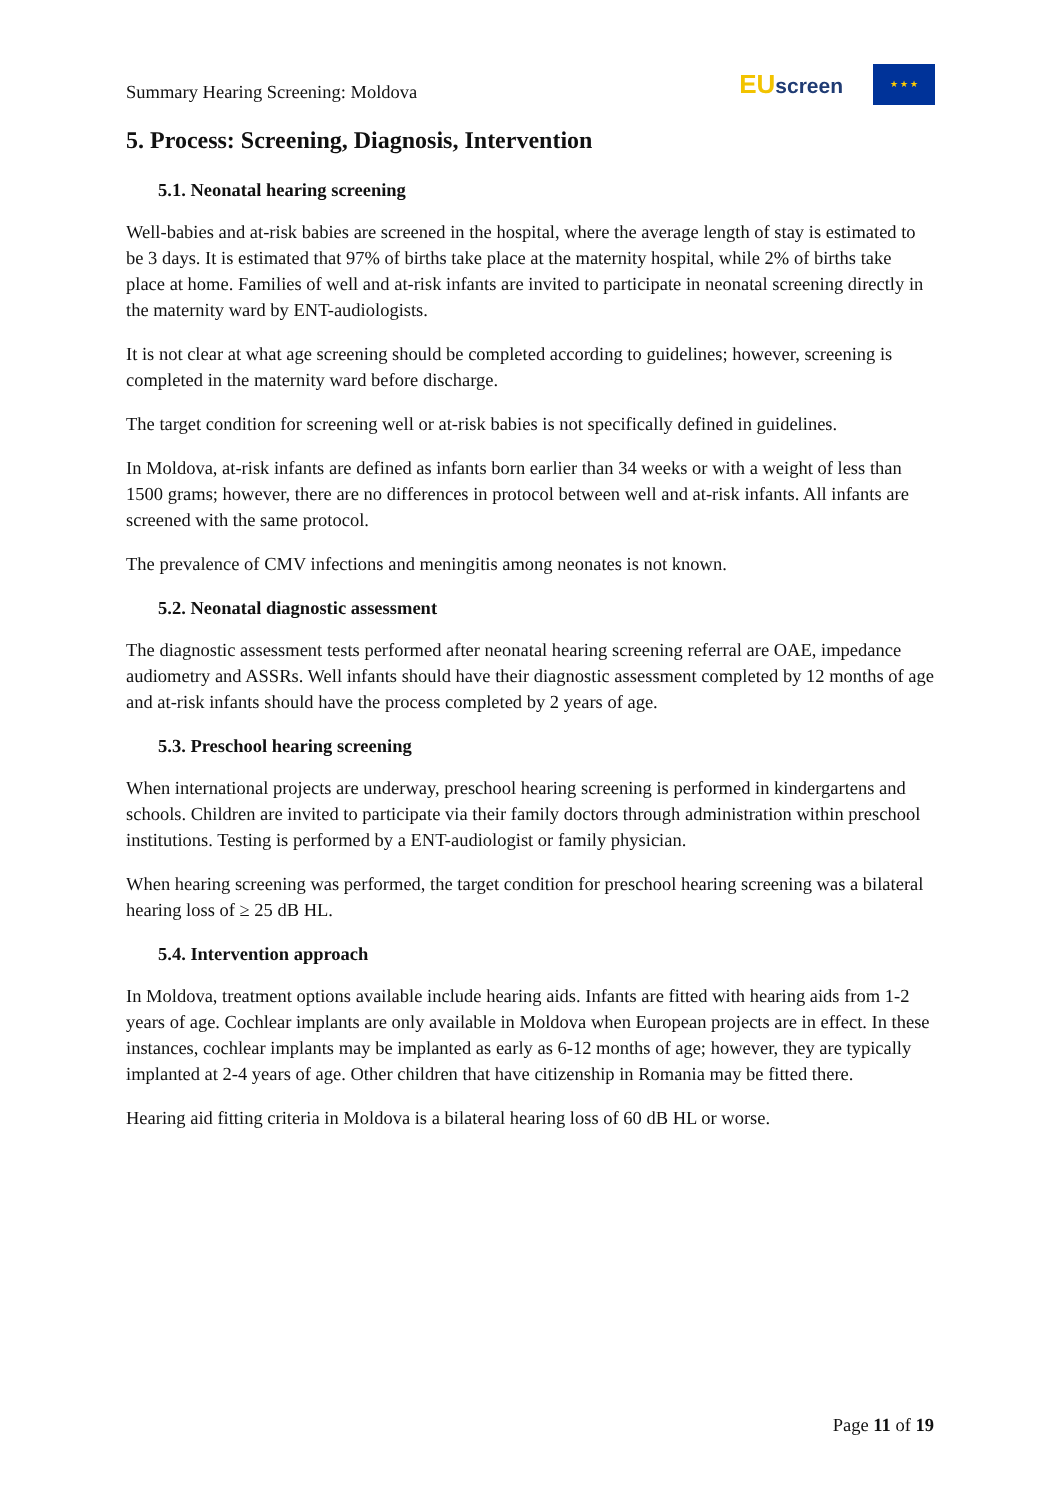Summary Hearing Screening: Moldova
EUscreen
★ ★ ★
5. Process: Screening, Diagnosis, Intervention
5.1. Neonatal hearing screening
Well-babies and at-risk babies are screened in the hospital, where the average length of stay is estimated to be 3 days. It is estimated that 97% of births take place at the maternity hospital, while 2% of births take place at home. Families of well and at-risk infants are invited to participate in neonatal screening directly in the maternity ward by ENT-audiologists.
It is not clear at what age screening should be completed according to guidelines; however, screening is completed in the maternity ward before discharge.
The target condition for screening well or at-risk babies is not specifically defined in guidelines.
In Moldova, at-risk infants are defined as infants born earlier than 34 weeks or with a weight of less than 1500 grams; however, there are no differences in protocol between well and at-risk infants. All infants are screened with the same protocol.
The prevalence of CMV infections and meningitis among neonates is not known.
5.2. Neonatal diagnostic assessment
The diagnostic assessment tests performed after neonatal hearing screening referral are OAE, impedance audiometry and ASSRs. Well infants should have their diagnostic assessment completed by 12 months of age and at-risk infants should have the process completed by 2 years of age.
5.3. Preschool hearing screening
When international projects are underway, preschool hearing screening is performed in kindergartens and schools. Children are invited to participate via their family doctors through administration within preschool institutions. Testing is performed by a ENT-audiologist or family physician.
When hearing screening was performed, the target condition for preschool hearing screening was a bilateral hearing loss of ≥ 25 dB HL.
5.4. Intervention approach
In Moldova, treatment options available include hearing aids. Infants are fitted with hearing aids from 1-2 years of age. Cochlear implants are only available in Moldova when European projects are in effect. In these instances, cochlear implants may be implanted as early as 6-12 months of age; however, they are typically implanted at 2-4 years of age. Other children that have citizenship in Romania may be fitted there.
Hearing aid fitting criteria in Moldova is a bilateral hearing loss of 60 dB HL or worse.
Page 11 of 19